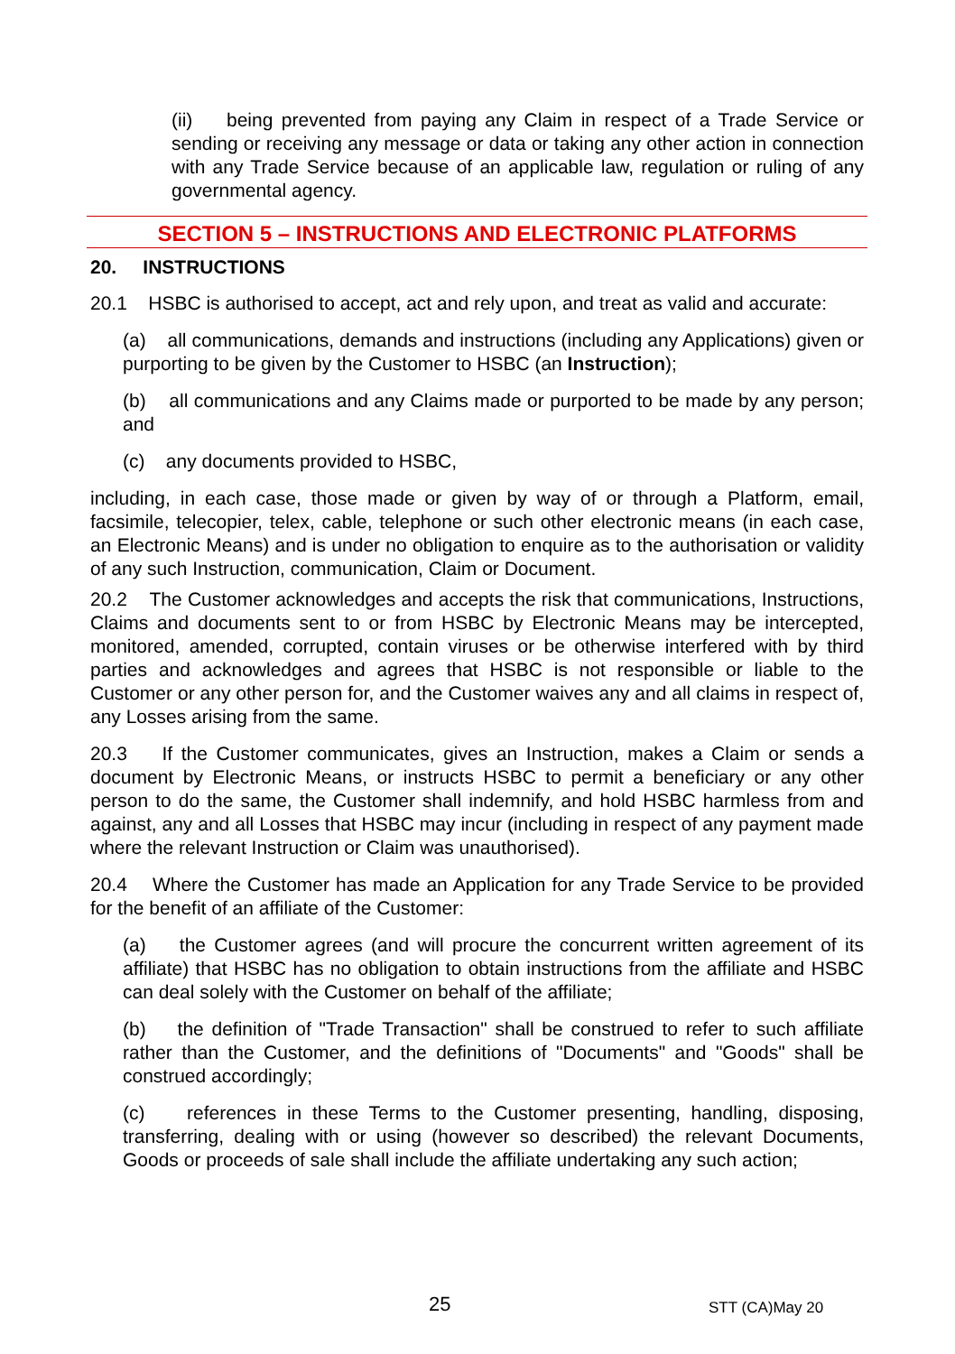(ii) being prevented from paying any Claim in respect of a Trade Service or sending or receiving any message or data or taking any other action in connection with any Trade Service because of an applicable law, regulation or ruling of any governmental agency.
SECTION 5 – INSTRUCTIONS AND ELECTRONIC PLATFORMS
20. INSTRUCTIONS
20.1 HSBC is authorised to accept, act and rely upon, and treat as valid and accurate:
(a) all communications, demands and instructions (including any Applications) given or purporting to be given by the Customer to HSBC (an Instruction);
(b) all communications and any Claims made or purported to be made by any person; and
(c) any documents provided to HSBC,
including, in each case, those made or given by way of or through a Platform, email, facsimile, telecopier, telex, cable, telephone or such other electronic means (in each case, an Electronic Means) and is under no obligation to enquire as to the authorisation or validity of any such Instruction, communication, Claim or Document.
20.2 The Customer acknowledges and accepts the risk that communications, Instructions, Claims and documents sent to or from HSBC by Electronic Means may be intercepted, monitored, amended, corrupted, contain viruses or be otherwise interfered with by third parties and acknowledges and agrees that HSBC is not responsible or liable to the Customer or any other person for, and the Customer waives any and all claims in respect of, any Losses arising from the same.
20.3 If the Customer communicates, gives an Instruction, makes a Claim or sends a document by Electronic Means, or instructs HSBC to permit a beneficiary or any other person to do the same, the Customer shall indemnify, and hold HSBC harmless from and against, any and all Losses that HSBC may incur (including in respect of any payment made where the relevant Instruction or Claim was unauthorised).
20.4 Where the Customer has made an Application for any Trade Service to be provided for the benefit of an affiliate of the Customer:
(a) the Customer agrees (and will procure the concurrent written agreement of its affiliate) that HSBC has no obligation to obtain instructions from the affiliate and HSBC can deal solely with the Customer on behalf of the affiliate;
(b) the definition of "Trade Transaction" shall be construed to refer to such affiliate rather than the Customer, and the definitions of "Documents" and "Goods" shall be construed accordingly;
(c) references in these Terms to the Customer presenting, handling, disposing, transferring, dealing with or using (however so described) the relevant Documents, Goods or proceeds of sale shall include the affiliate undertaking any such action;
25 STT (CA)May 20